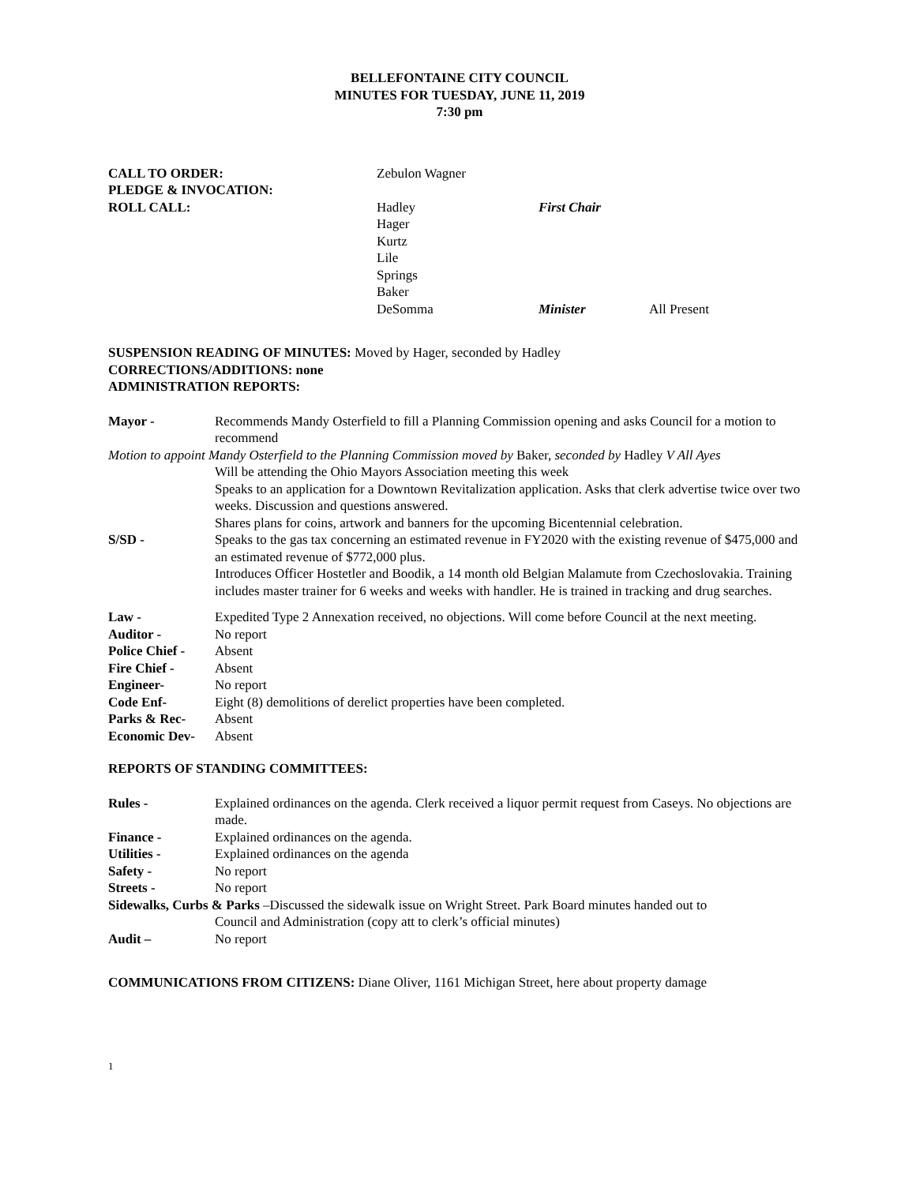BELLEFONTAINE CITY COUNCIL
MINUTES FOR TUESDAY, JUNE 11, 2019
7:30 pm
CALL TO ORDER: Zebulon Wagner
PLEDGE & INVOCATION:
ROLL CALL: Hadley First Chair
Hager
Kurtz
Lile
Springs
Baker
DeSomma Minister All Present
SUSPENSION READING OF MINUTES: Moved by Hager, seconded by Hadley
CORRECTIONS/ADDITIONS: none
ADMINISTRATION REPORTS:
Mayor - Recommends Mandy Osterfield to fill a Planning Commission opening and asks Council for a motion to recommend
Motion to appoint Mandy Osterfield to the Planning Commission moved by Baker, seconded by Hadley V All Ayes
Will be attending the Ohio Mayors Association meeting this week
Speaks to an application for a Downtown Revitalization application. Asks that clerk advertise twice over two weeks. Discussion and questions answered.
Shares plans for coins, artwork and banners for the upcoming Bicentennial celebration.
S/SD - Speaks to the gas tax concerning an estimated revenue in FY2020 with the existing revenue of $475,000 and an estimated revenue of $772,000 plus.
Introduces Officer Hostetler and Boodik, a 14 month old Belgian Malamute from Czechoslovakia. Training includes master trainer for 6 weeks and weeks with handler. He is trained in tracking and drug searches.
Law - Expedited Type 2 Annexation received, no objections. Will come before Council at the next meeting.
Auditor - No report
Police Chief -
Absent
Fire Chief - Absent
Engineer- No report
Code Enf- Eight (8) demolitions of derelict properties have been completed.
Parks & Rec- Absent
Economic Dev- Absent
REPORTS OF STANDING COMMITTEES:
Rules - Explained ordinances on the agenda. Clerk received a liquor permit request from Caseys. No objections are made.
Finance - Explained ordinances on the agenda.
Utilities - Explained ordinances on the agenda
Safety - No report
Streets - No report
Sidewalks, Curbs & Parks –Discussed the sidewalk issue on Wright Street. Park Board minutes handed out to
Council and Administration (copy att to clerk’s official minutes)
Audit – No report
COMMUNICATIONS FROM CITIZENS: Diane Oliver, 1161 Michigan Street, here about property damage
1